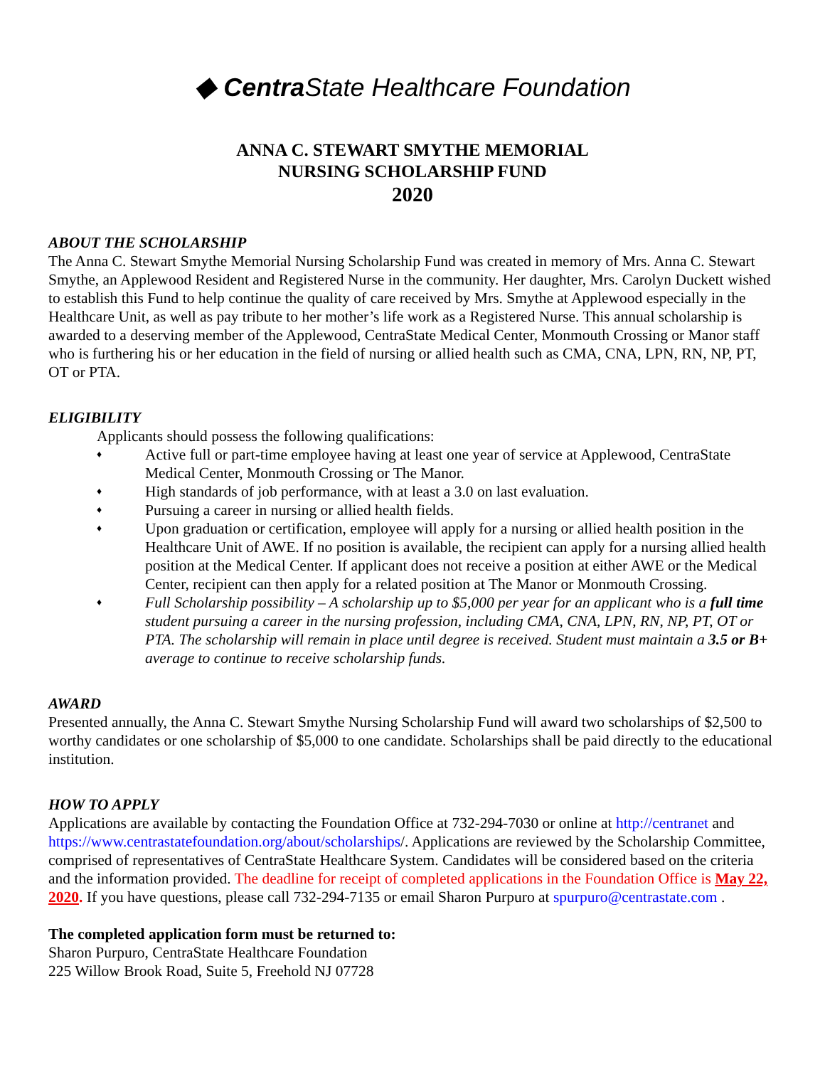◆ Centra State Healthcare Foundation
ANNA C. STEWART SMYTHE MEMORIAL
NURSING SCHOLARSHIP FUND
2020
ABOUT THE SCHOLARSHIP
The Anna C. Stewart Smythe Memorial Nursing Scholarship Fund was created in memory of Mrs. Anna C. Stewart Smythe, an Applewood Resident and Registered Nurse in the community. Her daughter, Mrs. Carolyn Duckett wished to establish this Fund to help continue the quality of care received by Mrs. Smythe at Applewood especially in the Healthcare Unit, as well as pay tribute to her mother’s life work as a Registered Nurse. This annual scholarship is awarded to a deserving member of the Applewood, CentraState Medical Center, Monmouth Crossing or Manor staff who is furthering his or her education in the field of nursing or allied health such as CMA, CNA, LPN, RN, NP, PT, OT or PTA.
ELIGIBILITY
Applicants should possess the following qualifications:
♦ Active full or part-time employee having at least one year of service at Applewood, CentraState Medical Center, Monmouth Crossing or The Manor.
♦ High standards of job performance, with at least a 3.0 on last evaluation.
♦ Pursuing a career in nursing or allied health fields.
♦ Upon graduation or certification, employee will apply for a nursing or allied health position in the Healthcare Unit of AWE. If no position is available, the recipient can apply for a nursing allied health position at the Medical Center. If applicant does not receive a position at either AWE or the Medical Center, recipient can then apply for a related position at The Manor or Monmouth Crossing.
♦ Full Scholarship possibility – A scholarship up to $5,000 per year for an applicant who is a full time student pursuing a career in the nursing profession, including CMA, CNA, LPN, RN, NP, PT, OT or PTA. The scholarship will remain in place until degree is received. Student must maintain a 3.5 or B+ average to continue to receive scholarship funds.
AWARD
Presented annually, the Anna C. Stewart Smythe Nursing Scholarship Fund will award two scholarships of $2,500 to worthy candidates or one scholarship of $5,000 to one candidate. Scholarships shall be paid directly to the educational institution.
HOW TO APPLY
Applications are available by contacting the Foundation Office at 732-294-7030 or online at http://centranet and https://www.centrastatefoundation.org/about/scholarships/. Applications are reviewed by the Scholarship Committee, comprised of representatives of CentraState Healthcare System. Candidates will be considered based on the criteria and the information provided. The deadline for receipt of completed applications in the Foundation Office is May 22, 2020. If you have questions, please call 732-294-7135 or email Sharon Purpuro at spurpuro@centrastate.com .
The completed application form must be returned to:
Sharon Purpuro, CentraState Healthcare Foundation
225 Willow Brook Road, Suite 5, Freehold NJ 07728